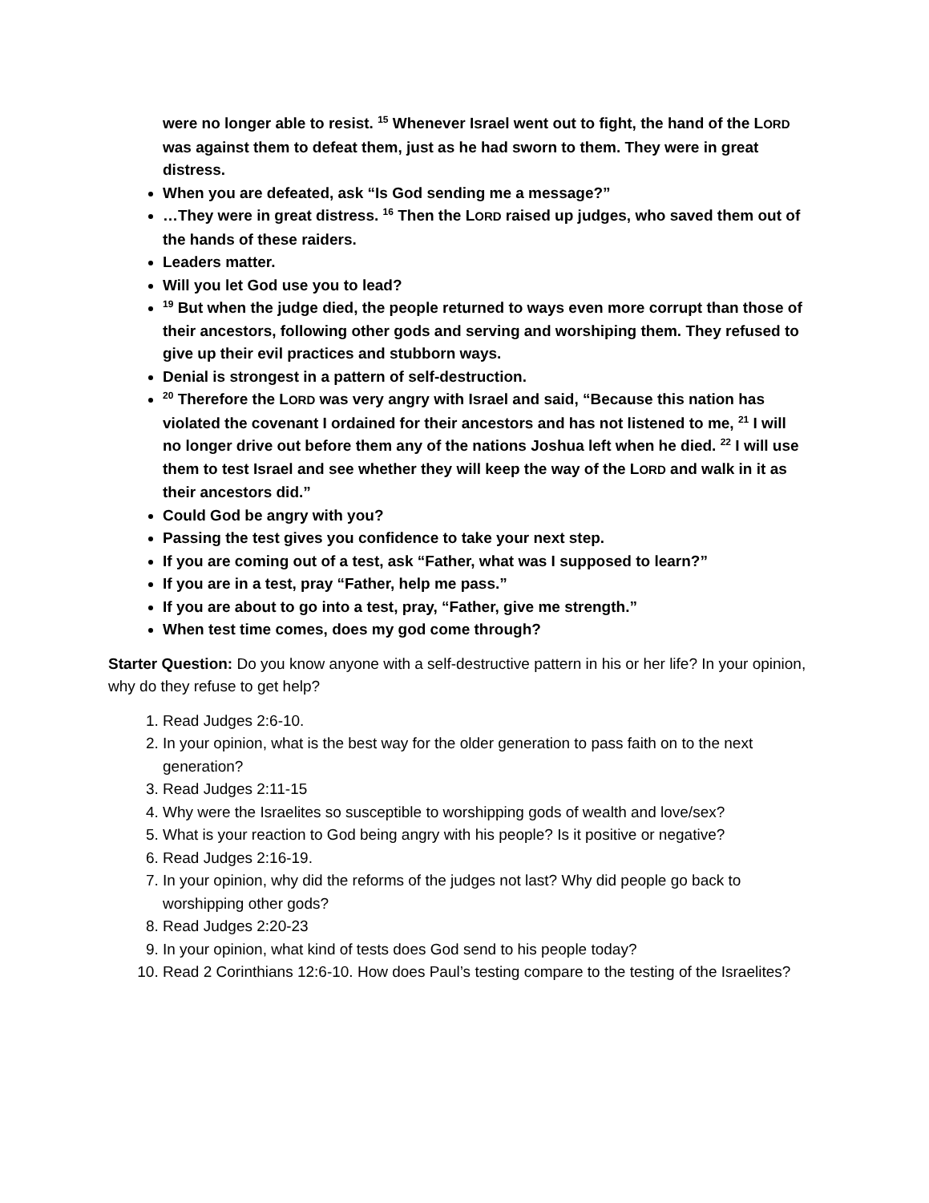were no longer able to resist. <sup>15</sup> Whenever Israel went out to fight, the hand of the LORD was against them to defeat them, just as he had sworn to them. They were in great distress.
When you are defeated, ask “Is God sending me a message?”
…They were in great distress. <sup>16</sup> Then the LORD raised up judges, who saved them out of the hands of these raiders.
Leaders matter.
Will you let God use you to lead?
<sup>19</sup> But when the judge died, the people returned to ways even more corrupt than those of their ancestors, following other gods and serving and worshiping them. They refused to give up their evil practices and stubborn ways.
Denial is strongest in a pattern of self-destruction.
<sup>20</sup> Therefore the LORD was very angry with Israel and said, “Because this nation has violated the covenant I ordained for their ancestors and has not listened to me, <sup>21</sup> I will no longer drive out before them any of the nations Joshua left when he died. <sup>22</sup> I will use them to test Israel and see whether they will keep the way of the LORD and walk in it as their ancestors did.”
Could God be angry with you?
Passing the test gives you confidence to take your next step.
If you are coming out of a test, ask “Father, what was I supposed to learn?”
If you are in a test, pray “Father, help me pass.”
If you are about to go into a test, pray, “Father, give me strength.”
When test time comes, does my god come through?
Starter Question: Do you know anyone with a self-destructive pattern in his or her life? In your opinion, why do they refuse to get help?
1. Read Judges 2:6-10.
2. In your opinion, what is the best way for the older generation to pass faith on to the next generation?
3. Read Judges 2:11-15
4. Why were the Israelites so susceptible to worshipping gods of wealth and love/sex?
5. What is your reaction to God being angry with his people? Is it positive or negative?
6. Read Judges 2:16-19.
7. In your opinion, why did the reforms of the judges not last? Why did people go back to worshipping other gods?
8. Read Judges 2:20-23
9. In your opinion, what kind of tests does God send to his people today?
10. Read 2 Corinthians 12:6-10. How does Paul’s testing compare to the testing of the Israelites?